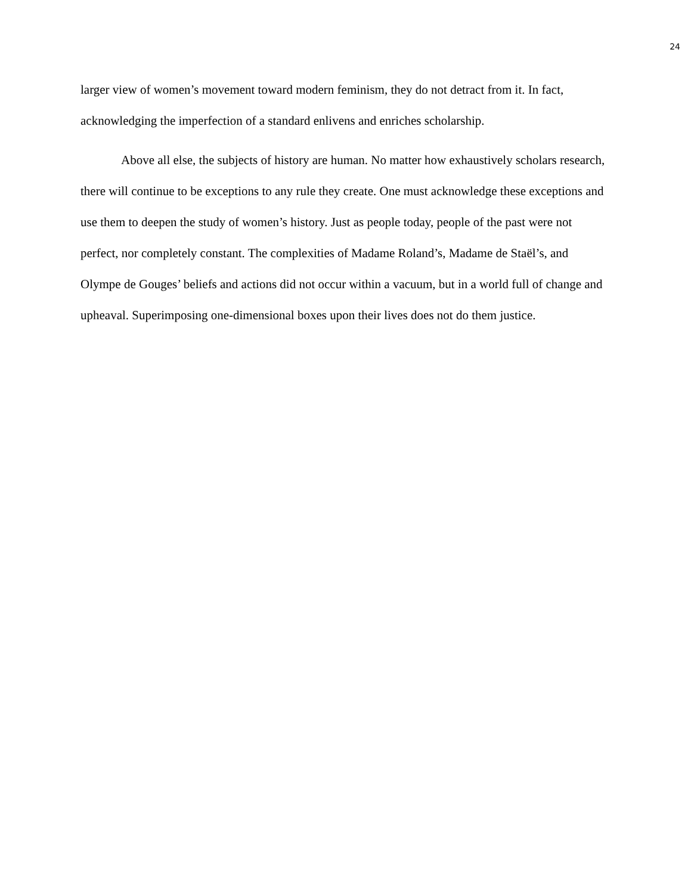24
larger view of women’s movement toward modern feminism, they do not detract from it. In fact, acknowledging the imperfection of a standard enlivens and enriches scholarship.
Above all else, the subjects of history are human. No matter how exhaustively scholars research, there will continue to be exceptions to any rule they create. One must acknowledge these exceptions and use them to deepen the study of women’s history. Just as people today, people of the past were not perfect, nor completely constant. The complexities of Madame Roland’s, Madame de Staël’s, and Olympe de Gouges’ beliefs and actions did not occur within a vacuum, but in a world full of change and upheaval. Superimposing one-dimensional boxes upon their lives does not do them justice.